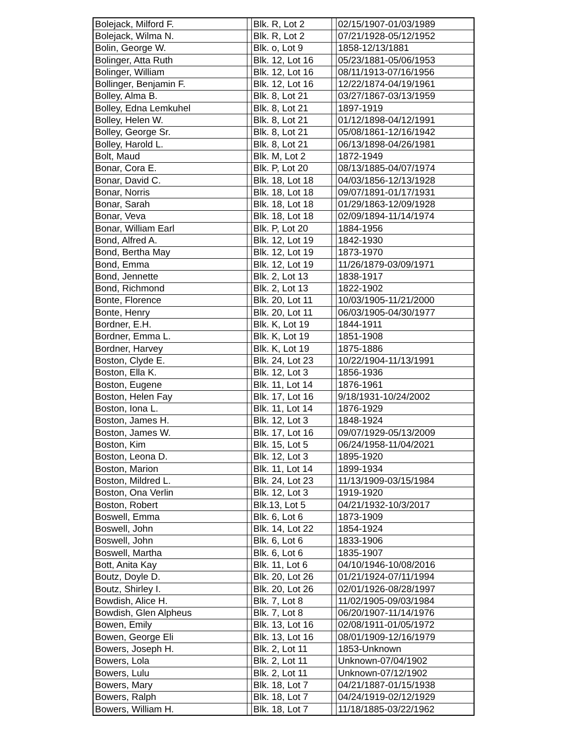| Bolejack, Milford F. | | Blk. R, Lot 2 | | 02/15/1907-01/03/1989 |
| Bolejack, Wilma N. | | Blk. R, Lot 2 | | 07/21/1928-05/12/1952 |
| Bolin, George W. | | Blk. o, Lot 9 | | 1858-12/13/1881 |
| Bolinger, Atta Ruth | | Blk. 12, Lot 16 | | 05/23/1881-05/06/1953 |
| Bolinger, William | | Blk. 12, Lot 16 | | 08/11/1913-07/16/1956 |
| Bollinger, Benjamin F. | | Blk. 12, Lot 16 | | 12/22/1874-04/19/1961 |
| Bolley, Alma B. | | Blk. 8, Lot 21 | | 03/27/1867-03/13/1959 |
| Bolley, Edna Lemkuhel | | Blk. 8, Lot 21 | | 1897-1919 |
| Bolley, Helen W. | | Blk. 8, Lot 21 | | 01/12/1898-04/12/1991 |
| Bolley, George Sr. | | Blk. 8, Lot 21 | | 05/08/1861-12/16/1942 |
| Bolley, Harold L. | | Blk. 8, Lot 21 | | 06/13/1898-04/26/1981 |
| Bolt, Maud | | Blk. M, Lot 2 | | 1872-1949 |
| Bonar, Cora E. | | Blk. P, Lot 20 | | 08/13/1885-04/07/1974 |
| Bonar, David C. | | Blk. 18, Lot 18 | | 04/03/1856-12/13/1928 |
| Bonar, Norris | | Blk. 18, Lot 18 | | 09/07/1891-01/17/1931 |
| Bonar, Sarah | | Blk. 18, Lot 18 | | 01/29/1863-12/09/1928 |
| Bonar, Veva | | Blk. 18, Lot 18 | | 02/09/1894-11/14/1974 |
| Bonar, William Earl | | Blk. P, Lot 20 | | 1884-1956 |
| Bond, Alfred A. | | Blk. 12, Lot 19 | | 1842-1930 |
| Bond, Bertha May | | Blk. 12, Lot 19 | | 1873-1970 |
| Bond, Emma | | Blk. 12, Lot 19 | | 11/26/1879-03/09/1971 |
| Bond, Jennette | | Blk. 2, Lot 13 | | 1838-1917 |
| Bond, Richmond | | Blk. 2, Lot 13 | | 1822-1902 |
| Bonte, Florence | | Blk. 20, Lot 11 | | 10/03/1905-11/21/2000 |
| Bonte, Henry | | Blk. 20, Lot 11 | | 06/03/1905-04/30/1977 |
| Bordner, E.H. | | Blk. K, Lot 19 | | 1844-1911 |
| Bordner, Emma L. | | Blk. K, Lot 19 | | 1851-1908 |
| Bordner, Harvey | | Blk. K, Lot 19 | | 1875-1886 |
| Boston, Clyde E. | | Blk. 24, Lot 23 | | 10/22/1904-11/13/1991 |
| Boston, Ella K. | | Blk. 12, Lot 3 | | 1856-1936 |
| Boston, Eugene | | Blk. 11, Lot 14 | | 1876-1961 |
| Boston, Helen Fay | | Blk. 17, Lot 16 | | 9/18/1931-10/24/2002 |
| Boston, Iona L. | | Blk. 11, Lot 14 | | 1876-1929 |
| Boston, James H. | | Blk. 12, Lot 3 | | 1848-1924 |
| Boston, James W. | | Blk. 17, Lot 16 | | 09/07/1929-05/13/2009 |
| Boston, Kim | | Blk. 15, Lot 5 | | 06/24/1958-11/04/2021 |
| Boston, Leona D. | | Blk. 12, Lot 3 | | 1895-1920 |
| Boston, Marion | | Blk. 11, Lot 14 | | 1899-1934 |
| Boston, Mildred L. | | Blk. 24, Lot 23 | | 11/13/1909-03/15/1984 |
| Boston, Ona Verlin | | Blk. 12, Lot 3 | | 1919-1920 |
| Boston, Robert | | Blk.13, Lot 5 | | 04/21/1932-10/3/2017 |
| Boswell, Emma | | Blk. 6, Lot 6 | | 1873-1909 |
| Boswell, John | | Blk. 14, Lot 22 | | 1854-1924 |
| Boswell, John | | Blk. 6, Lot 6 | | 1833-1906 |
| Boswell, Martha | | Blk. 6, Lot 6 | | 1835-1907 |
| Bott, Anita Kay | | Blk. 11, Lot 6 | | 04/10/1946-10/08/2016 |
| Boutz, Doyle D. | | Blk. 20, Lot 26 | | 01/21/1924-07/11/1994 |
| Boutz, Shirley I. | | Blk. 20, Lot 26 | | 02/01/1926-08/28/1997 |
| Bowdish, Alice H. | | Blk. 7, Lot 8 | | 11/02/1905-09/03/1984 |
| Bowdish, Glen Alpheus | | Blk. 7, Lot 8 | | 06/20/1907-11/14/1976 |
| Bowen, Emily | | Blk. 13, Lot 16 | | 02/08/1911-01/05/1972 |
| Bowen, George Eli | | Blk. 13, Lot 16 | | 08/01/1909-12/16/1979 |
| Bowers, Joseph H. | | Blk. 2, Lot 11 | | 1853-Unknown |
| Bowers, Lola | | Blk. 2, Lot 11 | | Unknown-07/04/1902 |
| Bowers, Lulu | | Blk. 2, Lot 11 | | Unknown-07/12/1902 |
| Bowers, Mary | | Blk. 18, Lot 7 | | 04/21/1887-01/15/1938 |
| Bowers, Ralph | | Blk. 18, Lot 7 | | 04/24/1919-02/12/1929 |
| Bowers, William H. | | Blk. 18, Lot 7 | | 11/18/1885-03/22/1962 |